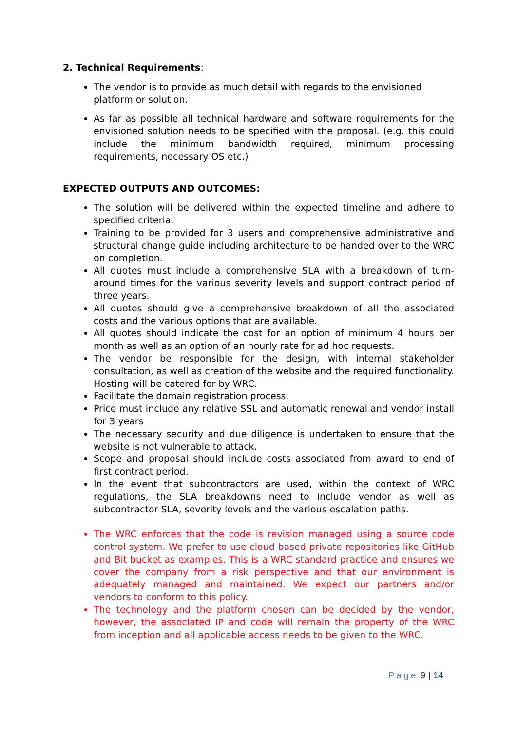2. Technical Requirements:
The vendor is to provide as much detail with regards to the envisioned platform or solution.
As far as possible all technical hardware and software requirements for the envisioned solution needs to be specified with the proposal. (e.g. this could include the minimum bandwidth required, minimum processing requirements, necessary OS etc.)
EXPECTED OUTPUTS AND OUTCOMES:
The solution will be delivered within the expected timeline and adhere to specified criteria.
Training to be provided for 3 users and comprehensive administrative and structural change guide including architecture to be handed over to the WRC on completion.
All quotes must include a comprehensive SLA with a breakdown of turn-around times for the various severity levels and support contract period of three years.
All quotes should give a comprehensive breakdown of all the associated costs and the various options that are available.
All quotes should indicate the cost for an option of minimum 4 hours per month as well as an option of an hourly rate for ad hoc requests.
The vendor be responsible for the design, with internal stakeholder consultation, as well as creation of the website and the required functionality. Hosting will be catered for by WRC.
Facilitate the domain registration process.
Price must include any relative SSL and automatic renewal and vendor install for 3 years
The necessary security and due diligence is undertaken to ensure that the website is not vulnerable to attack.
Scope and proposal should include costs associated from award to end of first contract period.
In the event that subcontractors are used, within the context of WRC regulations, the SLA breakdowns need to include vendor as well as subcontractor SLA, severity levels and the various escalation paths.
The WRC enforces that the code is revision managed using a source code control system. We prefer to use cloud based private repositories like GitHub and Bit bucket as examples. This is a WRC standard practice and ensures we cover the company from a risk perspective and that our environment is adequately managed and maintained. We expect our partners and/or vendors to conform to this policy.
The technology and the platform chosen can be decided by the vendor, however, the associated IP and code will remain the property of the WRC from inception and all applicable access needs to be given to the WRC.
Page 9 | 14